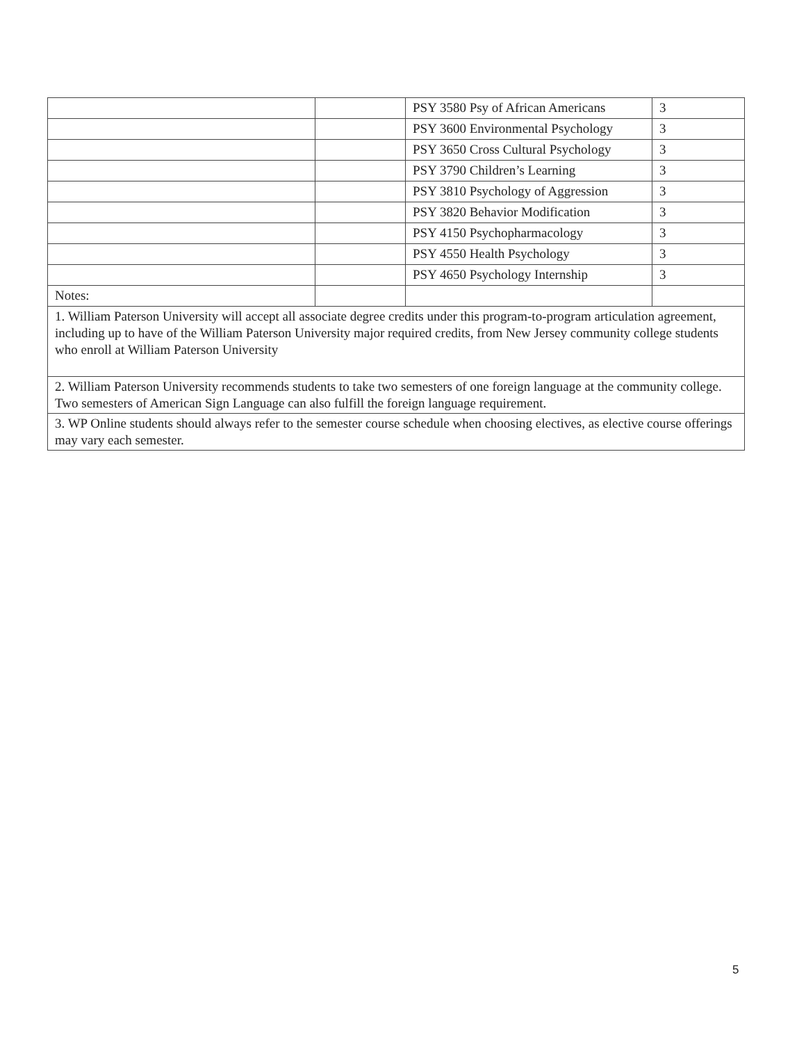| | | PSY 3580 Psy of African Americans | 3 |
| | | PSY 3600 Environmental Psychology | 3 |
| | | PSY 3650 Cross Cultural Psychology | 3 |
| | | PSY 3790 Children’s Learning | 3 |
| | | PSY 3810 Psychology of Aggression | 3 |
| | | PSY 3820 Behavior Modification | 3 |
| | | PSY 4150 Psychopharmacology | 3 |
| | | PSY 4550 Health Psychology | 3 |
| | | PSY 4650 Psychology Internship | 3 |
| Notes: | | | |
| 1. William Paterson University will accept all associate degree credits under this program-to-program articulation agreement, including up to have of the William Paterson University major required credits, from New Jersey community college students who enroll at William Paterson University | | | |
| 2. William Paterson University recommends students to take two semesters of one foreign language at the community college. Two semesters of American Sign Language can also fulfill the foreign language requirement. | | | |
| 3. WP Online students should always refer to the semester course schedule when choosing electives, as elective course offerings may vary each semester. | | | |
5